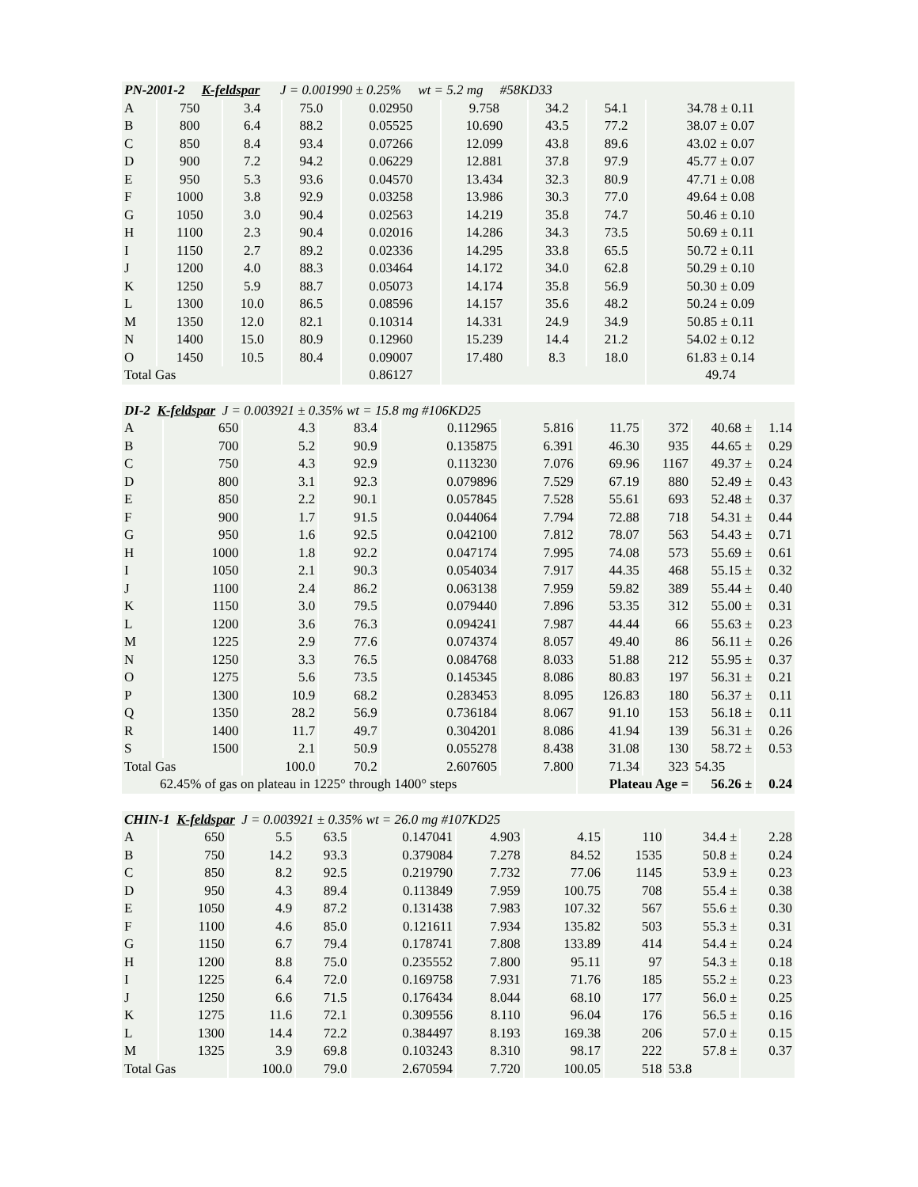| PN-2001-2 K-feldspar J = 0.001990 ± 0.25% wt = 5.2 mg #58KD33 | | | | | | | | |
| A | 750 | 3.4 | 75.0 | 0.02950 | 9.758 | 34.2 | 54.1 | 34.78 ± 0.11 |
| B | 800 | 6.4 | 88.2 | 0.05525 | 10.690 | 43.5 | 77.2 | 38.07 ± 0.07 |
| C | 850 | 8.4 | 93.4 | 0.07266 | 12.099 | 43.8 | 89.6 | 43.02 ± 0.07 |
| D | 900 | 7.2 | 94.2 | 0.06229 | 12.881 | 37.8 | 97.9 | 45.77 ± 0.07 |
| E | 950 | 5.3 | 93.6 | 0.04570 | 13.434 | 32.3 | 80.9 | 47.71 ± 0.08 |
| F | 1000 | 3.8 | 92.9 | 0.03258 | 13.986 | 30.3 | 77.0 | 49.64 ± 0.08 |
| G | 1050 | 3.0 | 90.4 | 0.02563 | 14.219 | 35.8 | 74.7 | 50.46 ± 0.10 |
| H | 1100 | 2.3 | 90.4 | 0.02016 | 14.286 | 34.3 | 73.5 | 50.69 ± 0.11 |
| I | 1150 | 2.7 | 89.2 | 0.02336 | 14.295 | 33.8 | 65.5 | 50.72 ± 0.11 |
| J | 1200 | 4.0 | 88.3 | 0.03464 | 14.172 | 34.0 | 62.8 | 50.29 ± 0.10 |
| K | 1250 | 5.9 | 88.7 | 0.05073 | 14.174 | 35.8 | 56.9 | 50.30 ± 0.09 |
| L | 1300 | 10.0 | 86.5 | 0.08596 | 14.157 | 35.6 | 48.2 | 50.24 ± 0.09 |
| M | 1350 | 12.0 | 82.1 | 0.10314 | 14.331 | 24.9 | 34.9 | 50.85 ± 0.11 |
| N | 1400 | 15.0 | 80.9 | 0.12960 | 15.239 | 14.4 | 21.2 | 54.02 ± 0.12 |
| O | 1450 | 10.5 | 80.4 | 0.09007 | 17.480 | 8.3 | 18.0 | 61.83 ± 0.14 |
| Total Gas | | | | 0.86127 | | | | 49.74 |
| DI-2 K-feldspar J = 0.003921 ± 0.35% wt = 15.8 mg #106KD25 | | | | | | | | | |
| A | 650 | 4.3 | 83.4 | 0.112965 | 5.816 | 11.75 | 372 | 40.68 ± | 1.14 |
| B | 700 | 5.2 | 90.9 | 0.135875 | 6.391 | 46.30 | 935 | 44.65 ± | 0.29 |
| C | 750 | 4.3 | 92.9 | 0.113230 | 7.076 | 69.96 | 1167 | 49.37 ± | 0.24 |
| D | 800 | 3.1 | 92.3 | 0.079896 | 7.529 | 67.19 | 880 | 52.49 ± | 0.43 |
| E | 850 | 2.2 | 90.1 | 0.057845 | 7.528 | 55.61 | 693 | 52.48 ± | 0.37 |
| F | 900 | 1.7 | 91.5 | 0.044064 | 7.794 | 72.88 | 718 | 54.31 ± | 0.44 |
| G | 950 | 1.6 | 92.5 | 0.042100 | 7.812 | 78.07 | 563 | 54.43 ± | 0.71 |
| H | 1000 | 1.8 | 92.2 | 0.047174 | 7.995 | 74.08 | 573 | 55.69 ± | 0.61 |
| I | 1050 | 2.1 | 90.3 | 0.054034 | 7.917 | 44.35 | 468 | 55.15 ± | 0.32 |
| J | 1100 | 2.4 | 86.2 | 0.063138 | 7.959 | 59.82 | 389 | 55.44 ± | 0.40 |
| K | 1150 | 3.0 | 79.5 | 0.079440 | 7.896 | 53.35 | 312 | 55.00 ± | 0.31 |
| L | 1200 | 3.6 | 76.3 | 0.094241 | 7.987 | 44.44 | 66 | 55.63 ± | 0.23 |
| M | 1225 | 2.9 | 77.6 | 0.074374 | 8.057 | 49.40 | 86 | 56.11 ± | 0.26 |
| N | 1250 | 3.3 | 76.5 | 0.084768 | 8.033 | 51.88 | 212 | 55.95 ± | 0.37 |
| O | 1275 | 5.6 | 73.5 | 0.145345 | 8.086 | 80.83 | 197 | 56.31 ± | 0.21 |
| P | 1300 | 10.9 | 68.2 | 0.283453 | 8.095 | 126.83 | 180 | 56.37 ± | 0.11 |
| Q | 1350 | 28.2 | 56.9 | 0.736184 | 8.067 | 91.10 | 153 | 56.18 ± | 0.11 |
| R | 1400 | 11.7 | 49.7 | 0.304201 | 8.086 | 41.94 | 139 | 56.31 ± | 0.26 |
| S | 1500 | 2.1 | 50.9 | 0.055278 | 8.438 | 31.08 | 130 | 58.72 ± | 0.53 |
| Total Gas | | 100.0 | 70.2 | 2.607605 | 7.800 | 71.34 | 323 | 54.35 | |
| 62.45% of gas on plateau in 1225° through 1400° steps | | | | | | Plateau Age = | | 56.26 ± | 0.24 |
| CHIN-1 K-feldspar J = 0.003921 ± 0.35% wt = 26.0 mg #107KD25 | | | | | | | | | |
| A | 650 | 5.5 | 63.5 | 0.147041 | 4.903 | 4.15 | 110 | 34.4 ± | 2.28 |
| B | 750 | 14.2 | 93.3 | 0.379084 | 7.278 | 84.52 | 1535 | 50.8 ± | 0.24 |
| C | 850 | 8.2 | 92.5 | 0.219790 | 7.732 | 77.06 | 1145 | 53.9 ± | 0.23 |
| D | 950 | 4.3 | 89.4 | 0.113849 | 7.959 | 100.75 | 708 | 55.4 ± | 0.38 |
| E | 1050 | 4.9 | 87.2 | 0.131438 | 7.983 | 107.32 | 567 | 55.6 ± | 0.30 |
| F | 1100 | 4.6 | 85.0 | 0.121611 | 7.934 | 135.82 | 503 | 55.3 ± | 0.31 |
| G | 1150 | 6.7 | 79.4 | 0.178741 | 7.808 | 133.89 | 414 | 54.4 ± | 0.24 |
| H | 1200 | 8.8 | 75.0 | 0.235552 | 7.800 | 95.11 | 97 | 54.3 ± | 0.18 |
| I | 1225 | 6.4 | 72.0 | 0.169758 | 7.931 | 71.76 | 185 | 55.2 ± | 0.23 |
| J | 1250 | 6.6 | 71.5 | 0.176434 | 8.044 | 68.10 | 177 | 56.0 ± | 0.25 |
| K | 1275 | 11.6 | 72.1 | 0.309556 | 8.110 | 96.04 | 176 | 56.5 ± | 0.16 |
| L | 1300 | 14.4 | 72.2 | 0.384497 | 8.193 | 169.38 | 206 | 57.0 ± | 0.15 |
| M | 1325 | 3.9 | 69.8 | 0.103243 | 8.310 | 98.17 | 222 | 57.8 ± | 0.37 |
| Total Gas | | 100.0 | 79.0 | 2.670594 | 7.720 | 100.05 | 518 | 53.8 | |